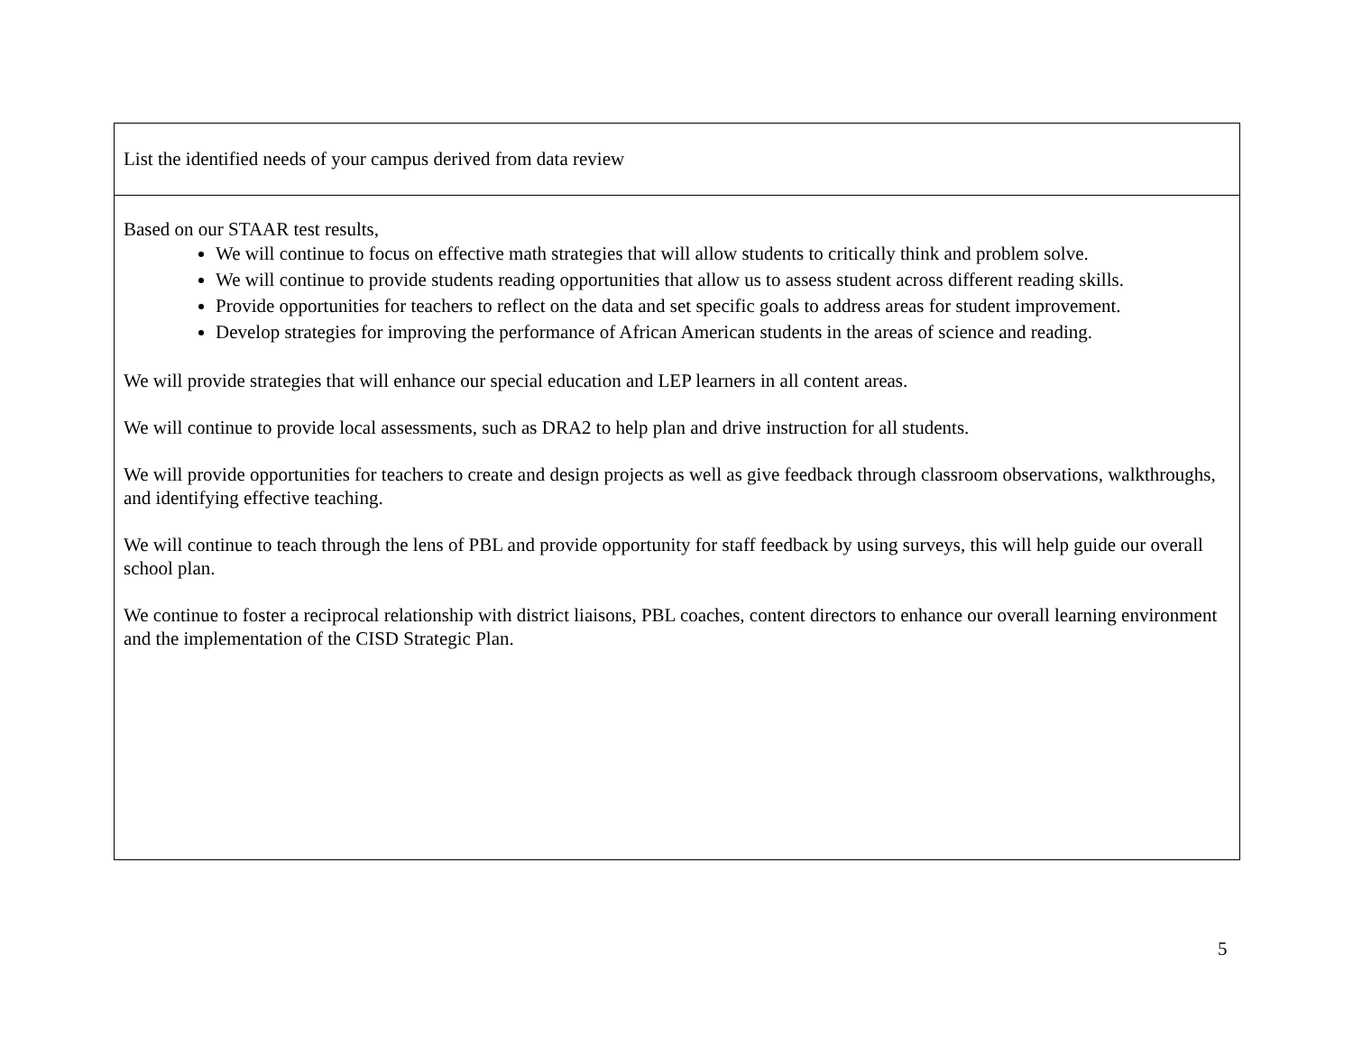| List the identified needs of your campus derived from data review |
| Based on our STAAR test results, We will continue to focus on effective math strategies that will allow students to critically think and problem solve. We will continue to provide students reading opportunities that allow us to assess student across different reading skills. Provide opportunities for teachers to reflect on the data and set specific goals to address areas for student improvement. Develop strategies for improving the performance of African American students in the areas of science and reading. We will provide strategies that will enhance our special education and LEP learners in all content areas. We will continue to provide local assessments, such as DRA2 to help plan and drive instruction for all students. We will provide opportunities for teachers to create and design projects as well as give feedback through classroom observations, walkthroughs, and identifying effective teaching. We will continue to teach through the lens of PBL and provide opportunity for staff feedback by using surveys, this will help guide our overall school plan. We continue to foster a reciprocal relationship with district liaisons, PBL coaches, content directors to enhance our overall learning environment and the implementation of the CISD Strategic Plan. |
5